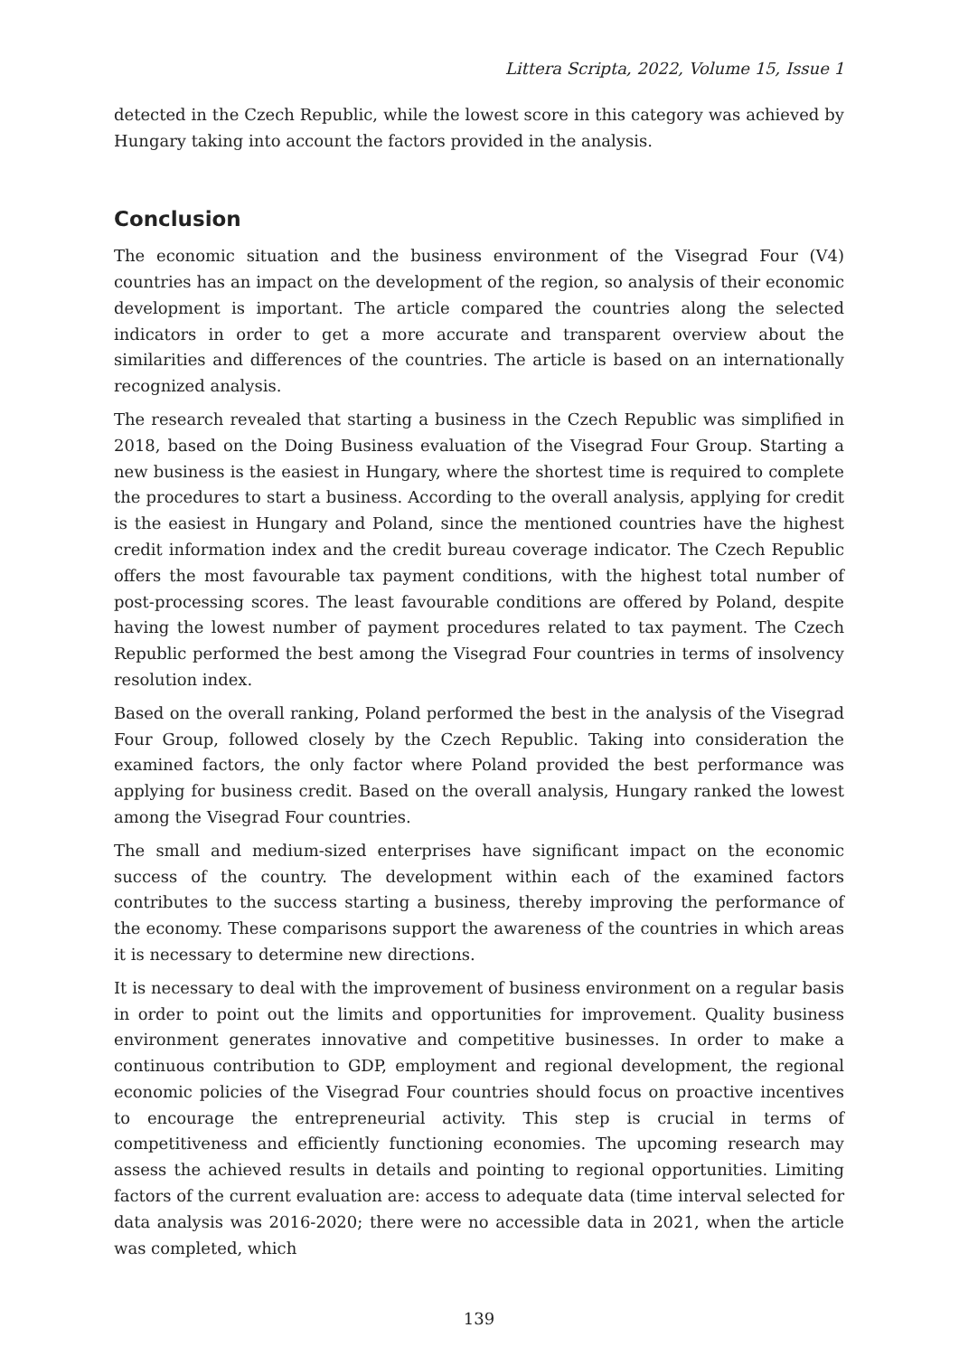Littera Scripta, 2022, Volume 15, Issue 1
detected in the Czech Republic, while the lowest score in this category was achieved by Hungary taking into account the factors provided in the analysis.
Conclusion
The economic situation and the business environment of the Visegrad Four (V4) countries has an impact on the development of the region, so analysis of their economic development is important. The article compared the countries along the selected indicators in order to get a more accurate and transparent overview about the similarities and differences of the countries. The article is based on an internationally recognized analysis.
The research revealed that starting a business in the Czech Republic was simplified in 2018, based on the Doing Business evaluation of the Visegrad Four Group. Starting a new business is the easiest in Hungary, where the shortest time is required to complete the procedures to start a business. According to the overall analysis, applying for credit is the easiest in Hungary and Poland, since the mentioned countries have the highest credit information index and the credit bureau coverage indicator. The Czech Republic offers the most favourable tax payment conditions, with the highest total number of post-processing scores. The least favourable conditions are offered by Poland, despite having the lowest number of payment procedures related to tax payment. The Czech Republic performed the best among the Visegrad Four countries in terms of insolvency resolution index.
Based on the overall ranking, Poland performed the best in the analysis of the Visegrad Four Group, followed closely by the Czech Republic. Taking into consideration the examined factors, the only factor where Poland provided the best performance was applying for business credit. Based on the overall analysis, Hungary ranked the lowest among the Visegrad Four countries.
The small and medium-sized enterprises have significant impact on the economic success of the country. The development within each of the examined factors contributes to the success starting a business, thereby improving the performance of the economy. These comparisons support the awareness of the countries in which areas it is necessary to determine new directions.
It is necessary to deal with the improvement of business environment on a regular basis in order to point out the limits and opportunities for improvement. Quality business environment generates innovative and competitive businesses. In order to make a continuous contribution to GDP, employment and regional development, the regional economic policies of the Visegrad Four countries should focus on proactive incentives to encourage the entrepreneurial activity. This step is crucial in terms of competitiveness and efficiently functioning economies. The upcoming research may assess the achieved results in details and pointing to regional opportunities. Limiting factors of the current evaluation are: access to adequate data (time interval selected for data analysis was 2016-2020; there were no accessible data in 2021, when the article was completed, which
139